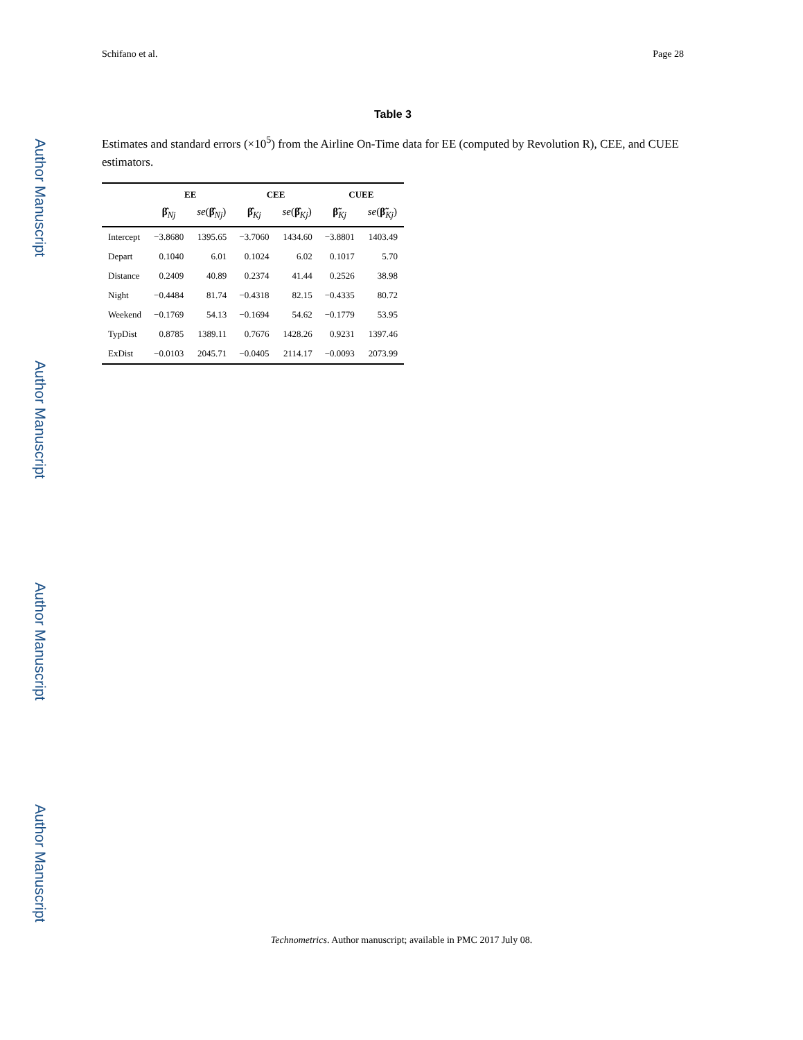Author Manuscript
Author Manuscript
Author Manuscript
Author Manuscript
Schifano et al. Page 28
Table 3
Estimates and standard errors (×10<sup>5</sup>) from the Airline On-Time data for EE (computed by Revolution R), CEE, and CUEE estimators.
| | EE | | CEE | | CUEE | |
| --- | --- | --- | --- | --- | --- | --- |
| | β̂<sub>Nj</sub> | se ( β̂<sub>Nj</sub>) | β̂<sub>Kj</sub> | se ( β̂<sub>Kj</sub>) | β̃<sub>Kj</sub> | se ( β̃<sub>Kj</sub>) |
| Intercept | −3.8680 | 1395.65 | −3.7060 | 1434.60 | −3.8801 | 1403.49 |
| Depart | 0.1040 | 6.01 | 0.1024 | 6.02 | 0.1017 | 5.70 |
| Distance | 0.2409 | 40.89 | 0.2374 | 41.44 | 0.2526 | 38.98 |
| Night | −0.4484 | 81.74 | −0.4318 | 82.15 | −0.4335 | 80.72 |
| Weekend | −0.1769 | 54.13 | −0.1694 | 54.62 | −0.1779 | 53.95 |
| TypDist | 0.8785 | 1389.11 | 0.7676 | 1428.26 | 0.9231 | 1397.46 |
| ExDist | −0.0103 | 2045.71 | −0.0405 | 2114.17 | −0.0093 | 2073.99 |
Technometrics. Author manuscript; available in PMC 2017 July 08.